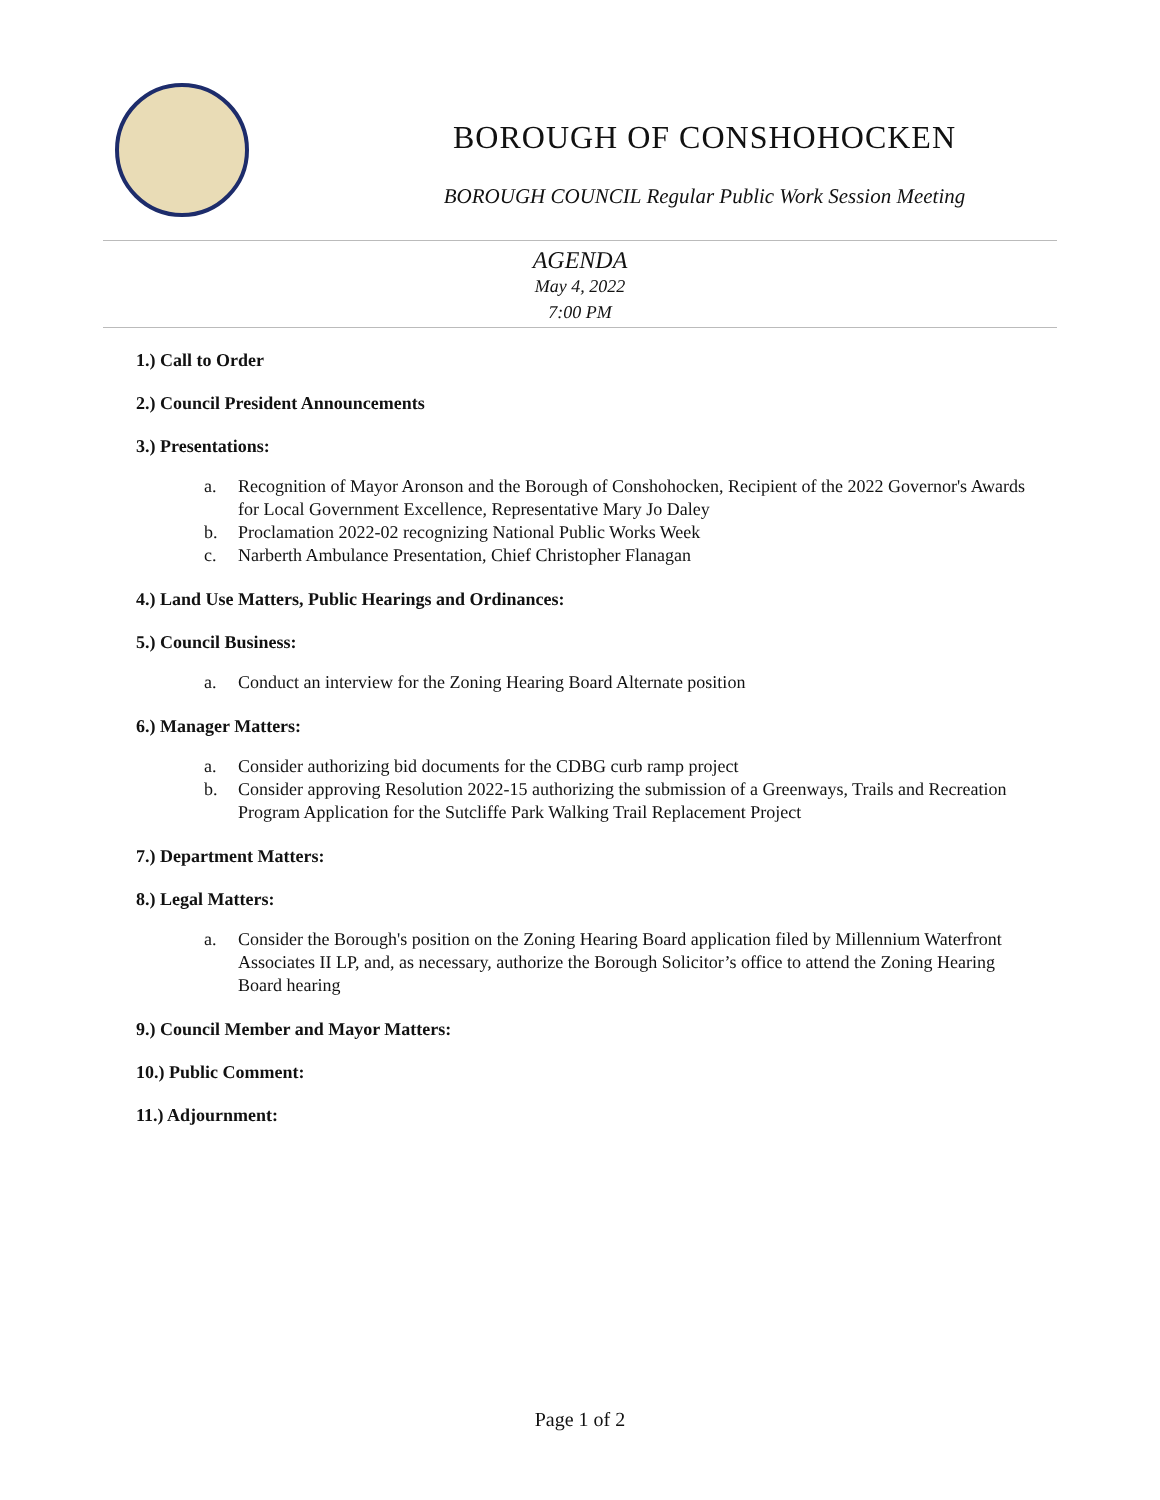BOROUGH OF CONSHOHOCKEN
BOROUGH COUNCIL Regular Public Work Session Meeting
AGENDA
May 4, 2022
7:00 PM
1.) Call to Order
2.) Council President Announcements
3.) Presentations:
a. Recognition of Mayor Aronson and the Borough of Conshohocken, Recipient of the 2022 Governor's Awards for Local Government Excellence, Representative Mary Jo Daley
b. Proclamation 2022-02 recognizing National Public Works Week
c. Narberth Ambulance Presentation, Chief Christopher Flanagan
4.) Land Use Matters, Public Hearings and Ordinances:
5.) Council Business:
a. Conduct an interview for the Zoning Hearing Board Alternate position
6.) Manager Matters:
a. Consider authorizing bid documents for the CDBG curb ramp project
b. Consider approving Resolution 2022-15 authorizing the submission of a Greenways, Trails and Recreation Program Application for the Sutcliffe Park Walking Trail Replacement Project
7.) Department Matters:
8.) Legal Matters:
a. Consider the Borough's position on the Zoning Hearing Board application filed by Millennium Waterfront Associates II LP, and, as necessary, authorize the Borough Solicitor’s office to attend the Zoning Hearing Board hearing
9.) Council Member and Mayor Matters:
10.) Public Comment:
11.) Adjournment:
Page 1 of 2